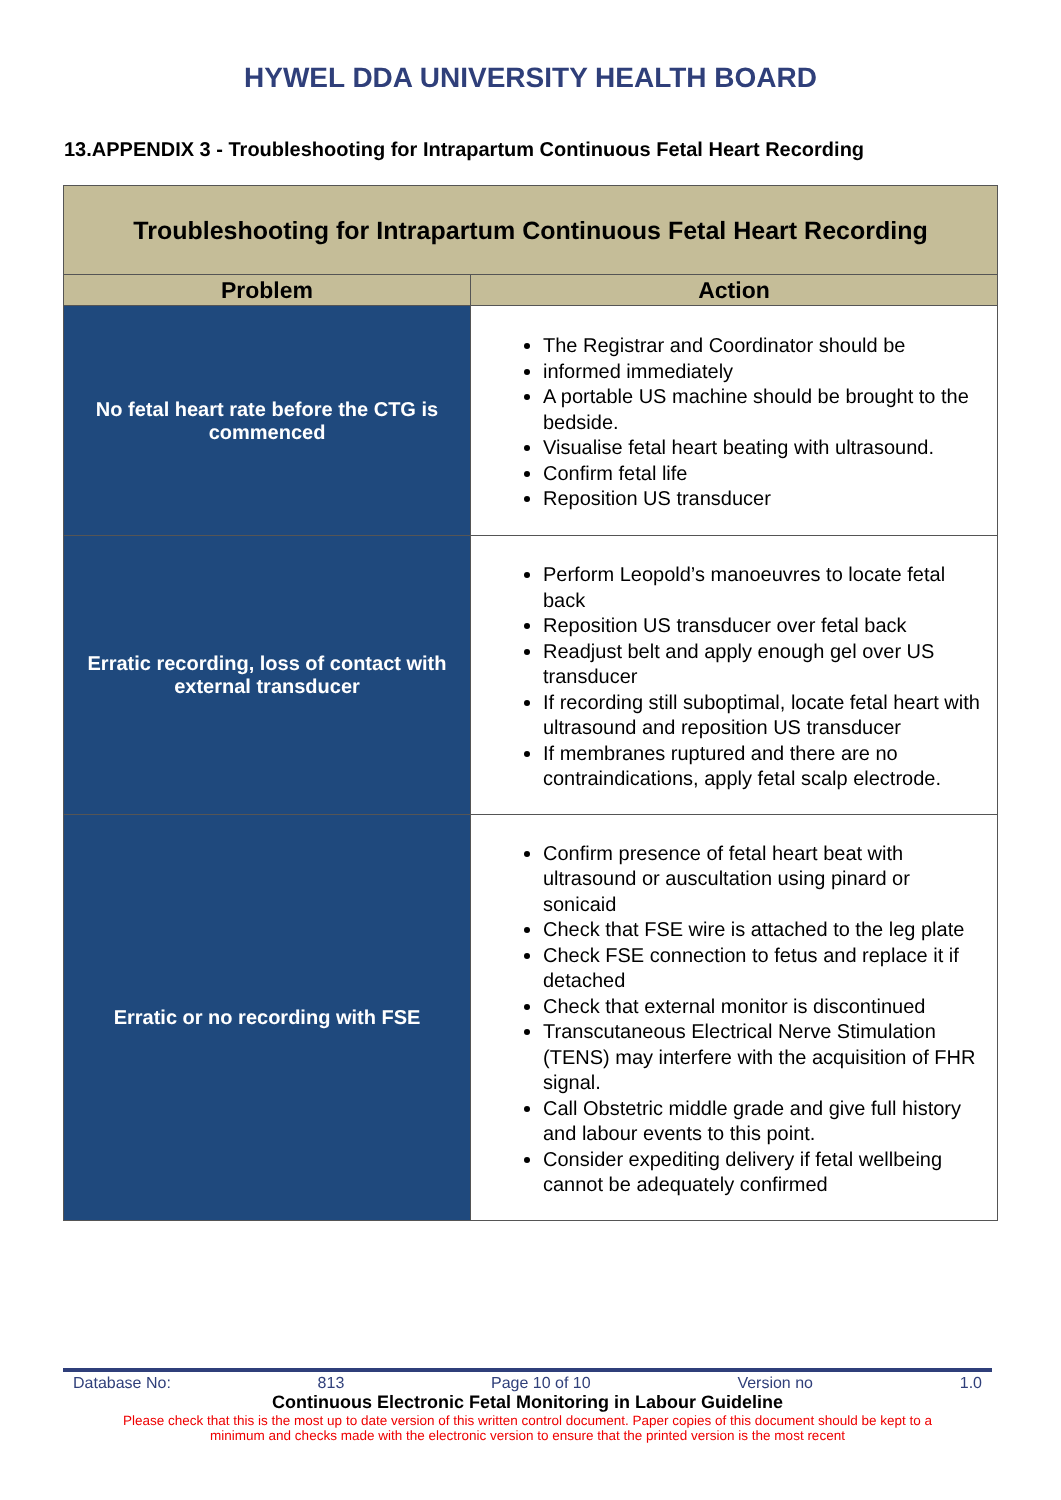HYWEL DDA UNIVERSITY HEALTH BOARD
13.APPENDIX 3 - Troubleshooting for Intrapartum Continuous Fetal Heart Recording
| Troubleshooting for Intrapartum Continuous Fetal Heart Recording | |
| --- | --- |
| Problem | Action |
| No fetal heart rate before the CTG is commenced | The Registrar and Coordinator should be informed immediately A portable US machine should be brought to the bedside. Visualise fetal heart beating with ultrasound. Confirm fetal life Reposition US transducer |
| Erratic recording, loss of contact with external transducer | Perform Leopold’s manoeuvres to locate fetal back Reposition US transducer over fetal back Readjust belt and apply enough gel over US transducer If recording still suboptimal, locate fetal heart with ultrasound and reposition US transducer If membranes ruptured and there are no contraindications, apply fetal scalp electrode. |
| Erratic or no recording with FSE | Confirm presence of fetal heart beat with ultrasound or auscultation using pinard or sonicaid Check that FSE wire is attached to the leg plate Check FSE connection to fetus and replace it if detached Check that external monitor is discontinued Transcutaneous Electrical Nerve Stimulation (TENS) may interfere with the acquisition of FHR signal. Call Obstetric middle grade and give full history and labour events to this point. Consider expediting delivery if fetal wellbeing cannot be adequately confirmed |
Database No: 813 Page 10 of 10 Version no 1.0
Continuous Electronic Fetal Monitoring in Labour Guideline
Please check that this is the most up to date version of this written control document. Paper copies of this document should be kept to a
minimum and checks made with the electronic version to ensure that the printed version is the most recent